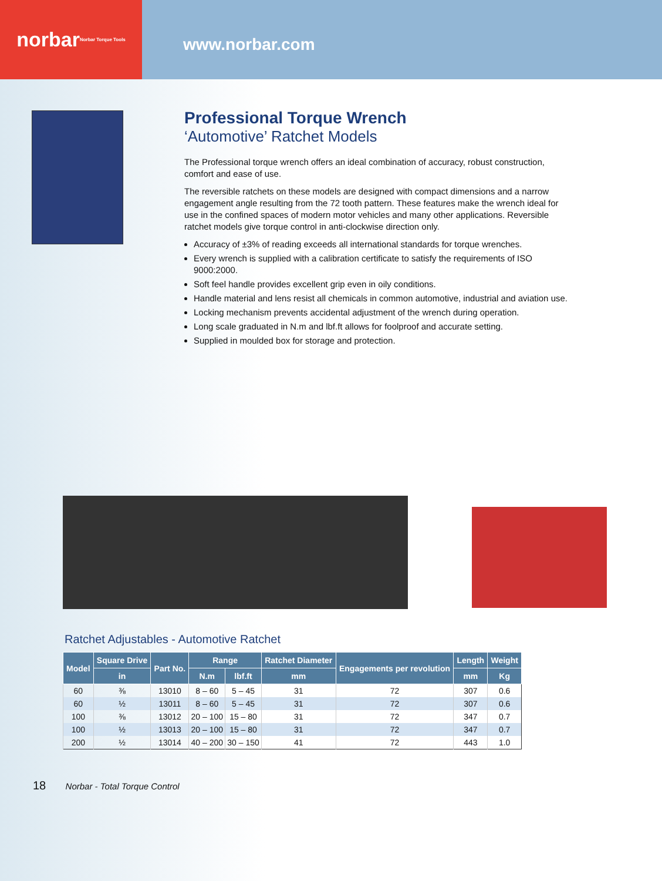norbar Norbar Torque Tools
www.norbar.com
Professional Torque Wrench
‘Automotive’ Ratchet Models
The Professional torque wrench offers an ideal combination of accuracy, robust construction, comfort and ease of use.
The reversible ratchets on these models are designed with compact dimensions and a narrow engagement angle resulting from the 72 tooth pattern. These features make the wrench ideal for use in the confined spaces of modern motor vehicles and many other applications. Reversible ratchet models give torque control in anti-clockwise direction only.
Accuracy of ±3% of reading exceeds all international standards for torque wrenches.
Every wrench is supplied with a calibration certificate to satisfy the requirements of ISO 9000:2000.
Soft feel handle provides excellent grip even in oily conditions.
Handle material and lens resist all chemicals in common automotive, industrial and aviation use.
Locking mechanism prevents accidental adjustment of the wrench during operation.
Long scale graduated in N.m and lbf.ft allows for foolproof and accurate setting.
Supplied in moulded box for storage and protection.
Ratchet Adjustables - Automotive Ratchet
| Model | Square Drive | Part No. | Range | | Ratchet Diameter | Engagements per revolution | Length | Weight |
| --- | --- | --- | --- | --- | --- | --- | --- | --- |
| | in | | N.m | lbf.ft | mm | | mm | Kg |
| 60 | ⅜ | 13010 | 8 – 60 | 5 – 45 | 31 | 72 | 307 | 0.6 |
| 60 | ½ | 13011 | 8 – 60 | 5 – 45 | 31 | 72 | 307 | 0.6 |
| 100 | ⅜ | 13012 | 20 – 100 | 15 – 80 | 31 | 72 | 347 | 0.7 |
| 100 | ½ | 13013 | 20 – 100 | 15 – 80 | 31 | 72 | 347 | 0.7 |
| 200 | ½ | 13014 | 40 – 200 | 30 – 150 | 41 | 72 | 443 | 1.0 |
18 Norbar - Total Torque Control